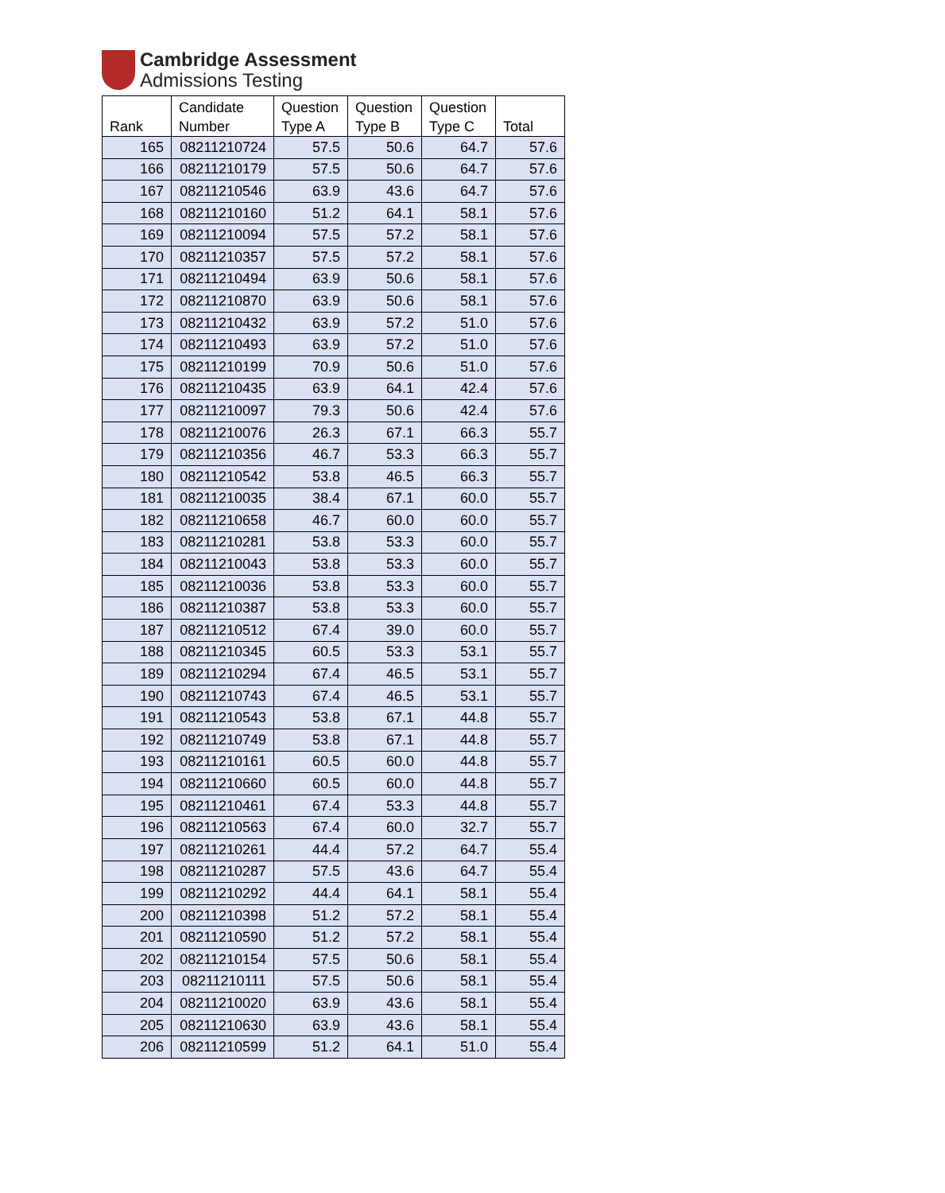Cambridge Assessment
Admissions Testing
| Rank | Candidate Number | Question Type A | Question Type B | Question Type C | Total |
| --- | --- | --- | --- | --- | --- |
| 165 | 08211210724 | 57.5 | 50.6 | 64.7 | 57.6 |
| 166 | 08211210179 | 57.5 | 50.6 | 64.7 | 57.6 |
| 167 | 08211210546 | 63.9 | 43.6 | 64.7 | 57.6 |
| 168 | 08211210160 | 51.2 | 64.1 | 58.1 | 57.6 |
| 169 | 08211210094 | 57.5 | 57.2 | 58.1 | 57.6 |
| 170 | 08211210357 | 57.5 | 57.2 | 58.1 | 57.6 |
| 171 | 08211210494 | 63.9 | 50.6 | 58.1 | 57.6 |
| 172 | 08211210870 | 63.9 | 50.6 | 58.1 | 57.6 |
| 173 | 08211210432 | 63.9 | 57.2 | 51.0 | 57.6 |
| 174 | 08211210493 | 63.9 | 57.2 | 51.0 | 57.6 |
| 175 | 08211210199 | 70.9 | 50.6 | 51.0 | 57.6 |
| 176 | 08211210435 | 63.9 | 64.1 | 42.4 | 57.6 |
| 177 | 08211210097 | 79.3 | 50.6 | 42.4 | 57.6 |
| 178 | 08211210076 | 26.3 | 67.1 | 66.3 | 55.7 |
| 179 | 08211210356 | 46.7 | 53.3 | 66.3 | 55.7 |
| 180 | 08211210542 | 53.8 | 46.5 | 66.3 | 55.7 |
| 181 | 08211210035 | 38.4 | 67.1 | 60.0 | 55.7 |
| 182 | 08211210658 | 46.7 | 60.0 | 60.0 | 55.7 |
| 183 | 08211210281 | 53.8 | 53.3 | 60.0 | 55.7 |
| 184 | 08211210043 | 53.8 | 53.3 | 60.0 | 55.7 |
| 185 | 08211210036 | 53.8 | 53.3 | 60.0 | 55.7 |
| 186 | 08211210387 | 53.8 | 53.3 | 60.0 | 55.7 |
| 187 | 08211210512 | 67.4 | 39.0 | 60.0 | 55.7 |
| 188 | 08211210345 | 60.5 | 53.3 | 53.1 | 55.7 |
| 189 | 08211210294 | 67.4 | 46.5 | 53.1 | 55.7 |
| 190 | 08211210743 | 67.4 | 46.5 | 53.1 | 55.7 |
| 191 | 08211210543 | 53.8 | 67.1 | 44.8 | 55.7 |
| 192 | 08211210749 | 53.8 | 67.1 | 44.8 | 55.7 |
| 193 | 08211210161 | 60.5 | 60.0 | 44.8 | 55.7 |
| 194 | 08211210660 | 60.5 | 60.0 | 44.8 | 55.7 |
| 195 | 08211210461 | 67.4 | 53.3 | 44.8 | 55.7 |
| 196 | 08211210563 | 67.4 | 60.0 | 32.7 | 55.7 |
| 197 | 08211210261 | 44.4 | 57.2 | 64.7 | 55.4 |
| 198 | 08211210287 | 57.5 | 43.6 | 64.7 | 55.4 |
| 199 | 08211210292 | 44.4 | 64.1 | 58.1 | 55.4 |
| 200 | 08211210398 | 51.2 | 57.2 | 58.1 | 55.4 |
| 201 | 08211210590 | 51.2 | 57.2 | 58.1 | 55.4 |
| 202 | 08211210154 | 57.5 | 50.6 | 58.1 | 55.4 |
| 203 | 08211210111 | 57.5 | 50.6 | 58.1 | 55.4 |
| 204 | 08211210020 | 63.9 | 43.6 | 58.1 | 55.4 |
| 205 | 08211210630 | 63.9 | 43.6 | 58.1 | 55.4 |
| 206 | 08211210599 | 51.2 | 64.1 | 51.0 | 55.4 |